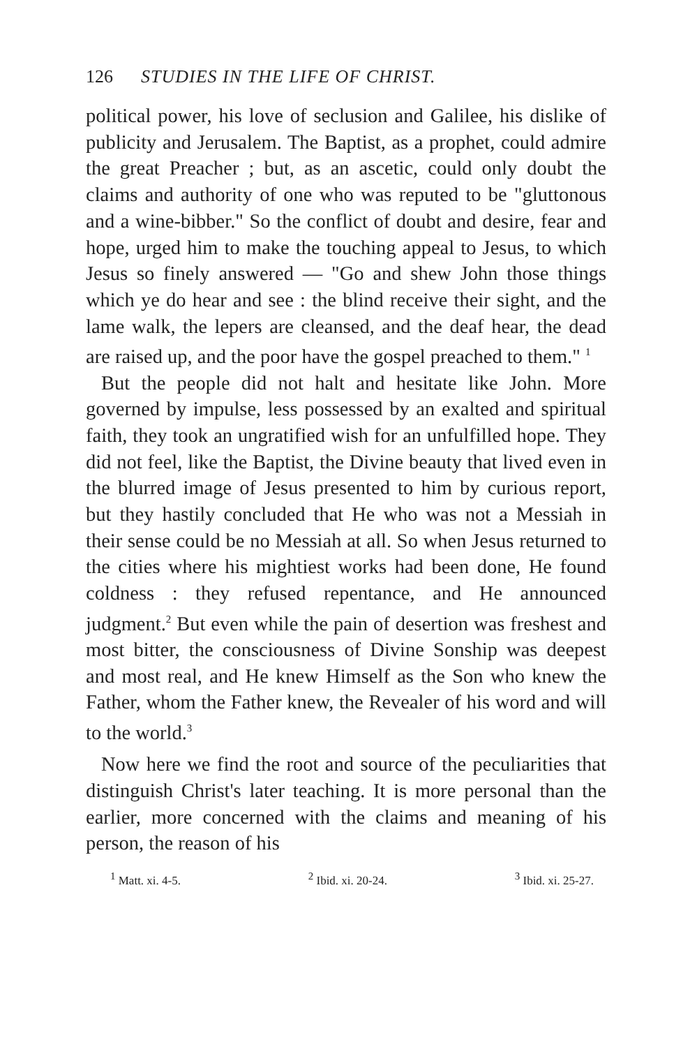126 STUDIES IN THE LIFE OF CHRIST.
political power, his love of seclusion and Galilee, his dislike of publicity and Jerusalem. The Baptist, as a prophet, could admire the great Preacher ; but, as an ascetic, could only doubt the claims and authority of one who was reputed to be "gluttonous and a wine-bibber." So the conflict of doubt and desire, fear and hope, urged him to make the touching appeal to Jesus, to which Jesus so finely answered — "Go and shew John those things which ye do hear and see : the blind receive their sight, and the lame walk, the lepers are cleansed, and the deaf hear, the dead are raised up, and the poor have the gospel preached to them." <sup>1</sup>
But the people did not halt and hesitate like John. More governed by impulse, less possessed by an exalted and spiritual faith, they took an ungratified wish for an unfulfilled hope. They did not feel, like the Baptist, the Divine beauty that lived even in the blurred image of Jesus presented to him by curious report, but they hastily concluded that He who was not a Messiah in their sense could be no Messiah at all. So when Jesus returned to the cities where his mightiest works had been done, He found coldness : they refused repentance, and He announced judgment.<sup>2</sup> But even while the pain of desertion was freshest and most bitter, the consciousness of Divine Sonship was deepest and most real, and He knew Himself as the Son who knew the Father, whom the Father knew, the Revealer of his word and will to the world.<sup>3</sup>
Now here we find the root and source of the peculiarities that distinguish Christ's later teaching. It is more personal than the earlier, more concerned with the claims and meaning of his person, the reason of his
<sup>1</sup> Matt. xi. 4-5. <sup>2</sup> Ibid. xi. 20-24. <sup>3</sup> Ibid. xi. 25-27.